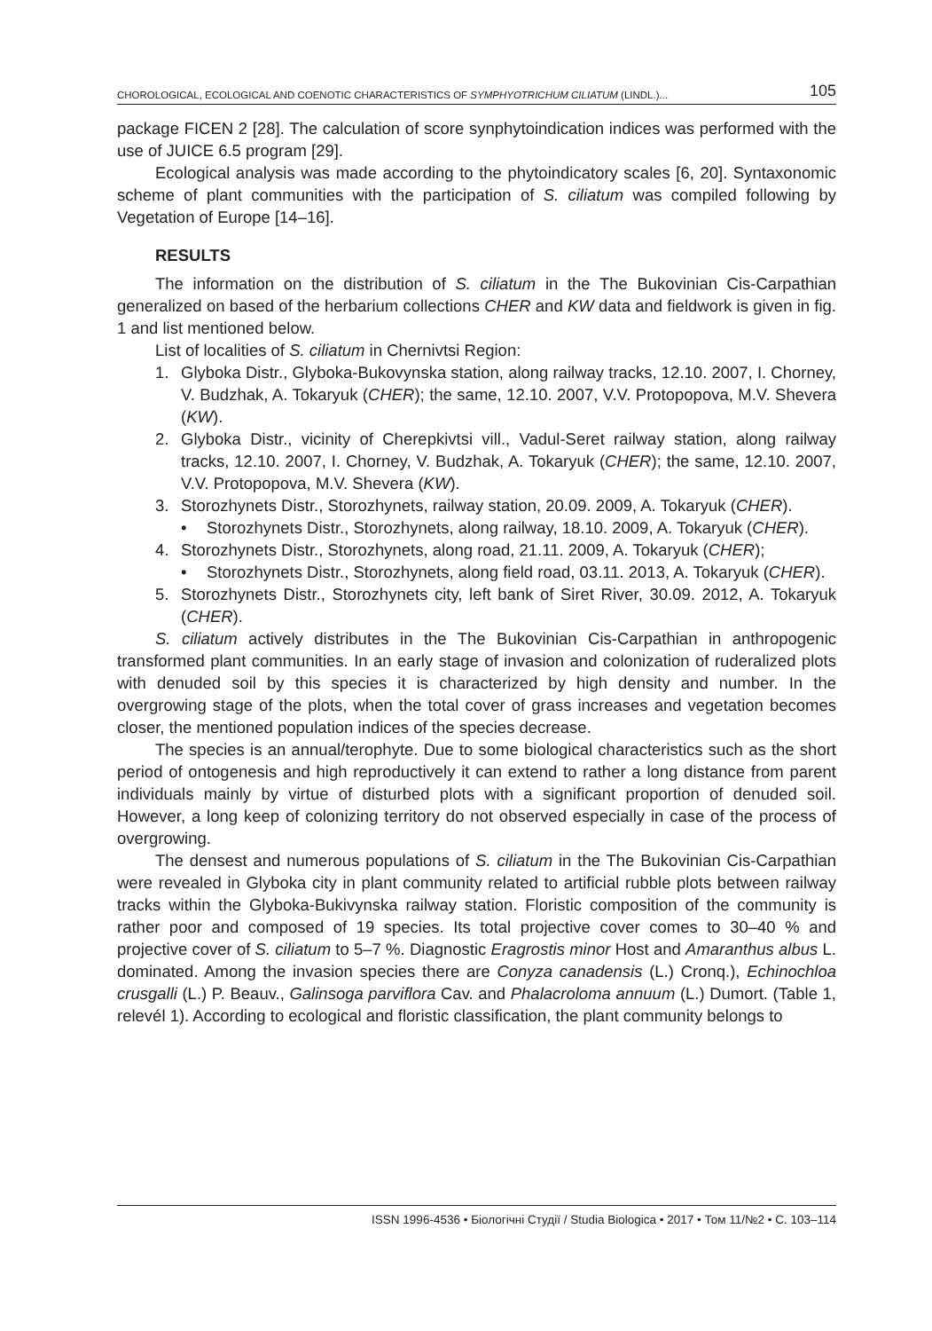CHOROLOGICAL, ECOLOGICAL AND COENOTIC CHARACTERISTICS OF SYMPHYOTRICHUM CILIATUM (LINDL.)... 105
package FICEN 2 [28]. The calculation of score synphytoindication indices was performed with the use of JUICE 6.5 program [29].
Ecological analysis was made according to the phytoindicatory scales [6, 20]. Syntaxonomic scheme of plant communities with the participation of S. ciliatum was compiled following by Vegetation of Europe [14–16].
RESULTS
The information on the distribution of S. ciliatum in the The Bukovinian Cis-Carpathian generalized on based of the herbarium collections CHER and KW data and fieldwork is given in fig. 1 and list mentioned below.
List of localities of S. ciliatum in Chernivtsi Region:
1. Glyboka Distr., Glyboka-Bukovynska station, along railway tracks, 12.10. 2007, I. Chorney, V. Budzhak, A. Tokaryuk (CHER); the same, 12.10. 2007, V.V. Protopopova, M.V. Shevera (KW).
2. Glyboka Distr., vicinity of Cherepkivtsi vill., Vadul-Seret railway station, along railway tracks, 12.10. 2007, I. Chorney, V. Budzhak, A. Tokaryuk (CHER); the same, 12.10. 2007, V.V. Protopopova, M.V. Shevera (KW).
3. Storozhynets Distr., Storozhynets, railway station, 20.09. 2009, A. Tokaryuk (CHER).
• Storozhynets Distr., Storozhynets, along railway, 18.10. 2009, A. Tokaryuk (CHER).
4. Storozhynets Distr., Storozhynets, along road, 21.11. 2009, A. Tokaryuk (CHER);
• Storozhynets Distr., Storozhynets, along field road, 03.11. 2013, A. Tokaryuk (CHER).
5. Storozhynets Distr., Storozhynets city, left bank of Siret River, 30.09. 2012, A. Tokaryuk (CHER).
S. ciliatum actively distributes in the The Bukovinian Cis-Carpathian in anthropogenic transformed plant communities. In an early stage of invasion and colonization of ruderalized plots with denuded soil by this species it is characterized by high density and number. In the overgrowing stage of the plots, when the total cover of grass increases and vegetation becomes closer, the mentioned population indices of the species decrease.
The species is an annual/terophyte. Due to some biological characteristics such as the short period of ontogenesis and high reproductively it can extend to rather a long distance from parent individuals mainly by virtue of disturbed plots with a significant proportion of denuded soil. However, a long keep of colonizing territory do not observed especially in case of the process of overgrowing.
The densest and numerous populations of S. ciliatum in the The Bukovinian Cis-Carpathian were revealed in Glyboka city in plant community related to artificial rubble plots between railway tracks within the Glyboka-Bukivynska railway station. Floristic composition of the community is rather poor and composed of 19 species. Its total projective cover comes to 30–40 % and projective cover of S. ciliatum to 5–7 %. Diagnostic Eragrostis minor Host and Amaranthus albus L. dominated. Among the invasion species there are Conyza canadensis (L.) Cronq.), Echinochloa crusgalli (L.) P. Beauv., Galinsoga parviflora Cav. and Phalacroloma annuum (L.) Dumort. (Table 1, relevél 1). According to ecological and floristic classification, the plant community belongs to
ISSN 1996-4536 • Біологічні Студії / Studia Biologica • 2017 • Том 11/№2 • С. 103–114